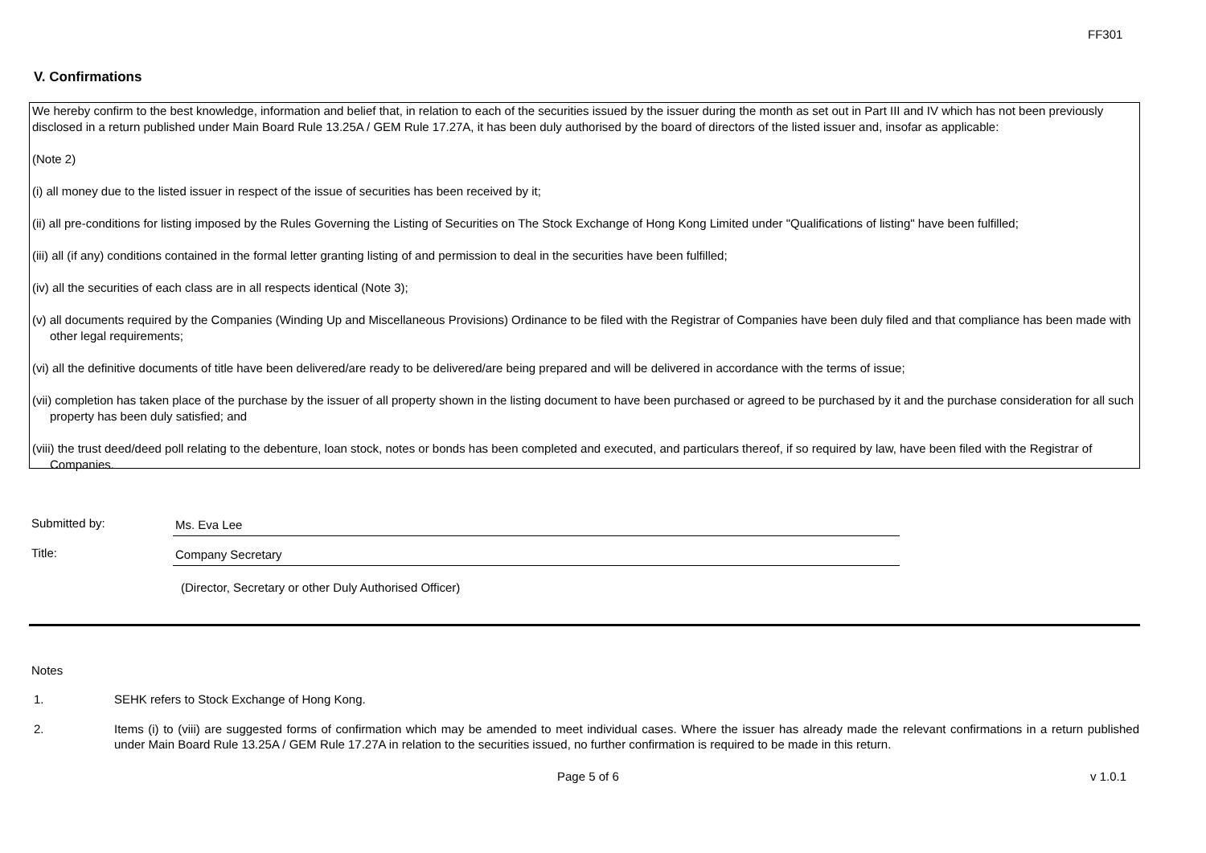FF301
V. Confirmations
We hereby confirm to the best knowledge, information and belief that, in relation to each of the securities issued by the issuer during the month as set out in Part III and IV which has not been previously disclosed in a return published under Main Board Rule 13.25A / GEM Rule 17.27A, it has been duly authorised by the board of directors of the listed issuer and, insofar as applicable:
(Note 2)
(i) all money due to the listed issuer in respect of the issue of securities has been received by it;
(ii) all pre-conditions for listing imposed by the Rules Governing the Listing of Securities on The Stock Exchange of Hong Kong Limited under "Qualifications of listing" have been fulfilled;
(iii) all (if any) conditions contained in the formal letter granting listing of and permission to deal in the securities have been fulfilled;
(iv) all the securities of each class are in all respects identical (Note 3);
(v) all documents required by the Companies (Winding Up and Miscellaneous Provisions) Ordinance to be filed with the Registrar of Companies have been duly filed and that compliance has been made with other legal requirements;
(vi) all the definitive documents of title have been delivered/are ready to be delivered/are being prepared and will be delivered in accordance with the terms of issue;
(vii) completion has taken place of the purchase by the issuer of all property shown in the listing document to have been purchased or agreed to be purchased by it and the purchase consideration for all such property has been duly satisfied; and
(viii) the trust deed/deed poll relating to the debenture, loan stock, notes or bonds has been completed and executed, and particulars thereof, if so required by law, have been filed with the Registrar of Companies.
Submitted by:
Ms. Eva Lee
Title:
Company Secretary
(Director, Secretary or other Duly Authorised Officer)
Notes
1. SEHK refers to Stock Exchange of Hong Kong.
2. Items (i) to (viii) are suggested forms of confirmation which may be amended to meet individual cases. Where the issuer has already made the relevant confirmations in a return published under Main Board Rule 13.25A / GEM Rule 17.27A in relation to the securities issued, no further confirmation is required to be made in this return.
Page 5 of 6 v 1.0.1